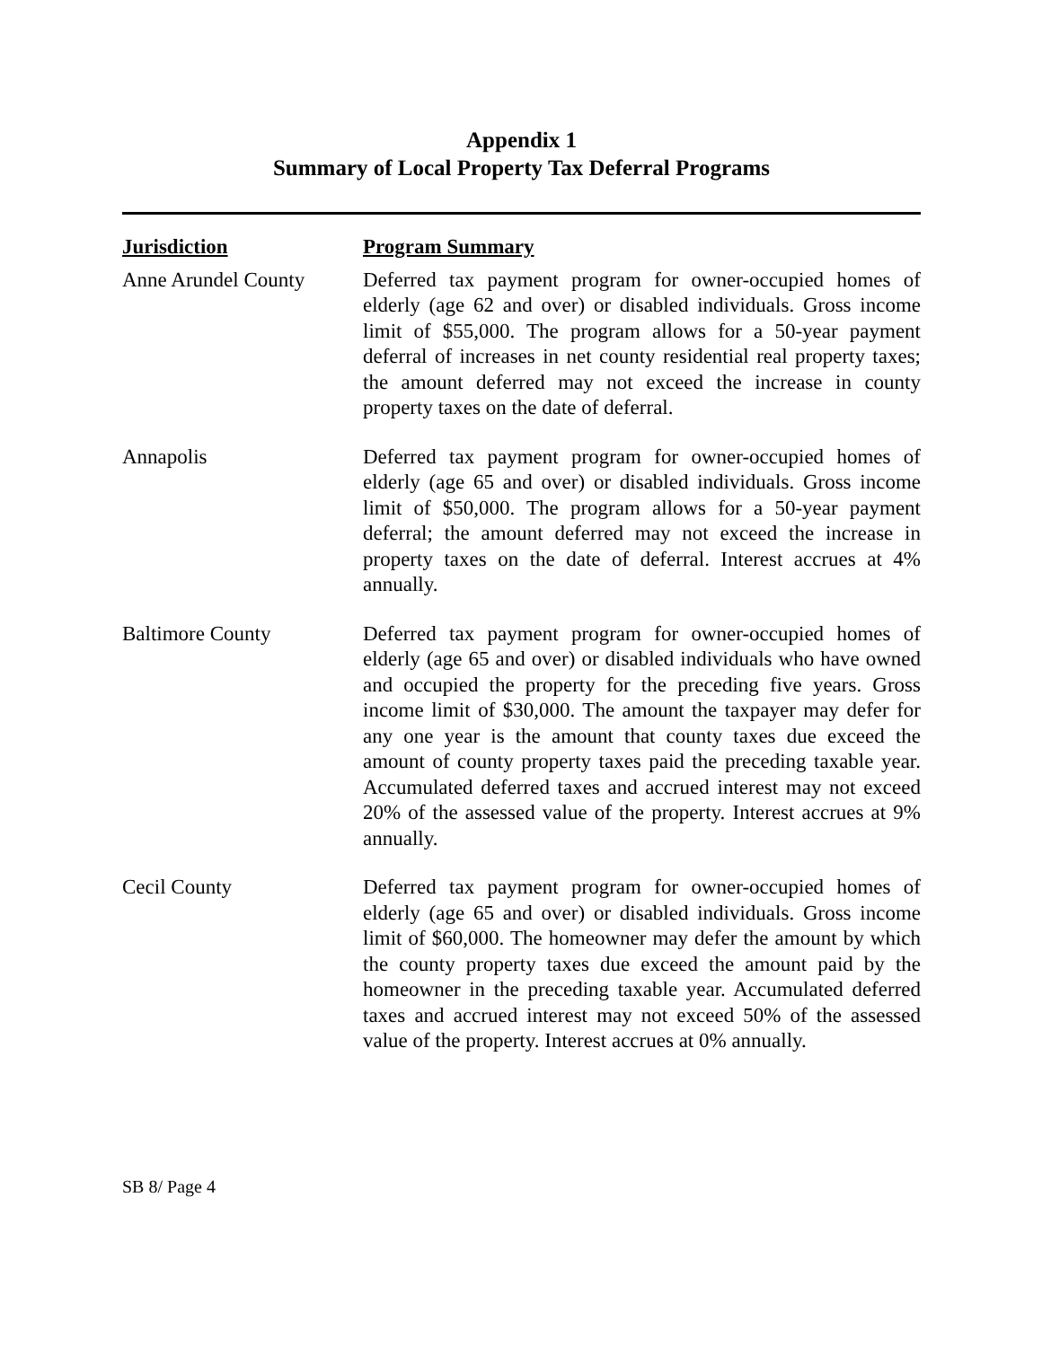Appendix 1
Summary of Local Property Tax Deferral Programs
| Jurisdiction | Program Summary |
| --- | --- |
| Anne Arundel County | Deferred tax payment program for owner-occupied homes of elderly (age 62 and over) or disabled individuals. Gross income limit of $55,000. The program allows for a 50-year payment deferral of increases in net county residential real property taxes; the amount deferred may not exceed the increase in county property taxes on the date of deferral. |
| Annapolis | Deferred tax payment program for owner-occupied homes of elderly (age 65 and over) or disabled individuals. Gross income limit of $50,000. The program allows for a 50-year payment deferral; the amount deferred may not exceed the increase in property taxes on the date of deferral. Interest accrues at 4% annually. |
| Baltimore County | Deferred tax payment program for owner-occupied homes of elderly (age 65 and over) or disabled individuals who have owned and occupied the property for the preceding five years. Gross income limit of $30,000. The amount the taxpayer may defer for any one year is the amount that county taxes due exceed the amount of county property taxes paid the preceding taxable year. Accumulated deferred taxes and accrued interest may not exceed 20% of the assessed value of the property. Interest accrues at 9% annually. |
| Cecil County | Deferred tax payment program for owner-occupied homes of elderly (age 65 and over) or disabled individuals. Gross income limit of $60,000. The homeowner may defer the amount by which the county property taxes due exceed the amount paid by the homeowner in the preceding taxable year. Accumulated deferred taxes and accrued interest may not exceed 50% of the assessed value of the property. Interest accrues at 0% annually. |
SB 8/ Page 4